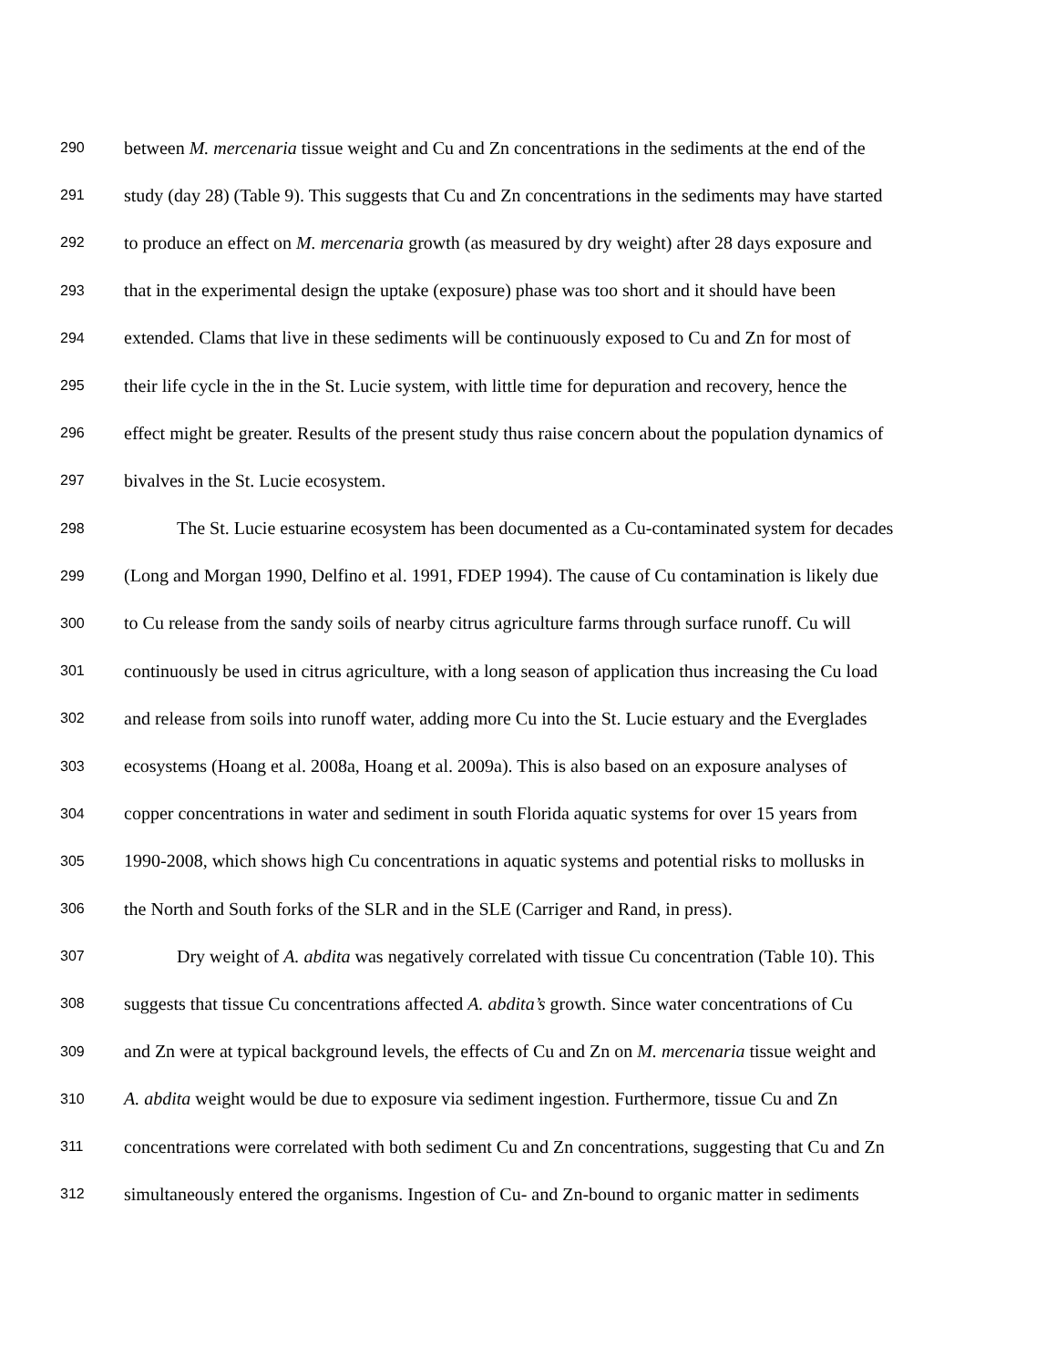290 between M. mercenaria tissue weight and Cu and Zn concentrations in the sediments at the end of the
291 study (day 28) (Table 9). This suggests that Cu and Zn concentrations in the sediments may have started
292 to produce an effect on M. mercenaria growth (as measured by dry weight) after 28 days exposure and
293 that in the experimental design the uptake (exposure) phase was too short and it should have been
294 extended. Clams that live in these sediments will be continuously exposed to Cu and Zn for most of
295 their life cycle in the in the St. Lucie system, with little time for depuration and recovery, hence the
296 effect might be greater. Results of the present study thus raise concern about the population dynamics of
297 bivalves in the St. Lucie ecosystem.
298 The St. Lucie estuarine ecosystem has been documented as a Cu-contaminated system for decades
299 (Long and Morgan 1990, Delfino et al. 1991, FDEP 1994). The cause of Cu contamination is likely due
300 to Cu release from the sandy soils of nearby citrus agriculture farms through surface runoff. Cu will
301 continuously be used in citrus agriculture, with a long season of application thus increasing the Cu load
302 and release from soils into runoff water, adding more Cu into the St. Lucie estuary and the Everglades
303 ecosystems (Hoang et al. 2008a, Hoang et al. 2009a). This is also based on an exposure analyses of
304 copper concentrations in water and sediment in south Florida aquatic systems for over 15 years from
305 1990-2008, which shows high Cu concentrations in aquatic systems and potential risks to mollusks in
306 the North and South forks of the SLR and in the SLE (Carriger and Rand, in press).
307 Dry weight of A. abdita was negatively correlated with tissue Cu concentration (Table 10). This
308 suggests that tissue Cu concentrations affected A. abdita’s growth. Since water concentrations of Cu
309 and Zn were at typical background levels, the effects of Cu and Zn on M. mercenaria tissue weight and
310 A. abdita weight would be due to exposure via sediment ingestion. Furthermore, tissue Cu and Zn
311 concentrations were correlated with both sediment Cu and Zn concentrations, suggesting that Cu and Zn
312 simultaneously entered the organisms. Ingestion of Cu- and Zn-bound to organic matter in sediments